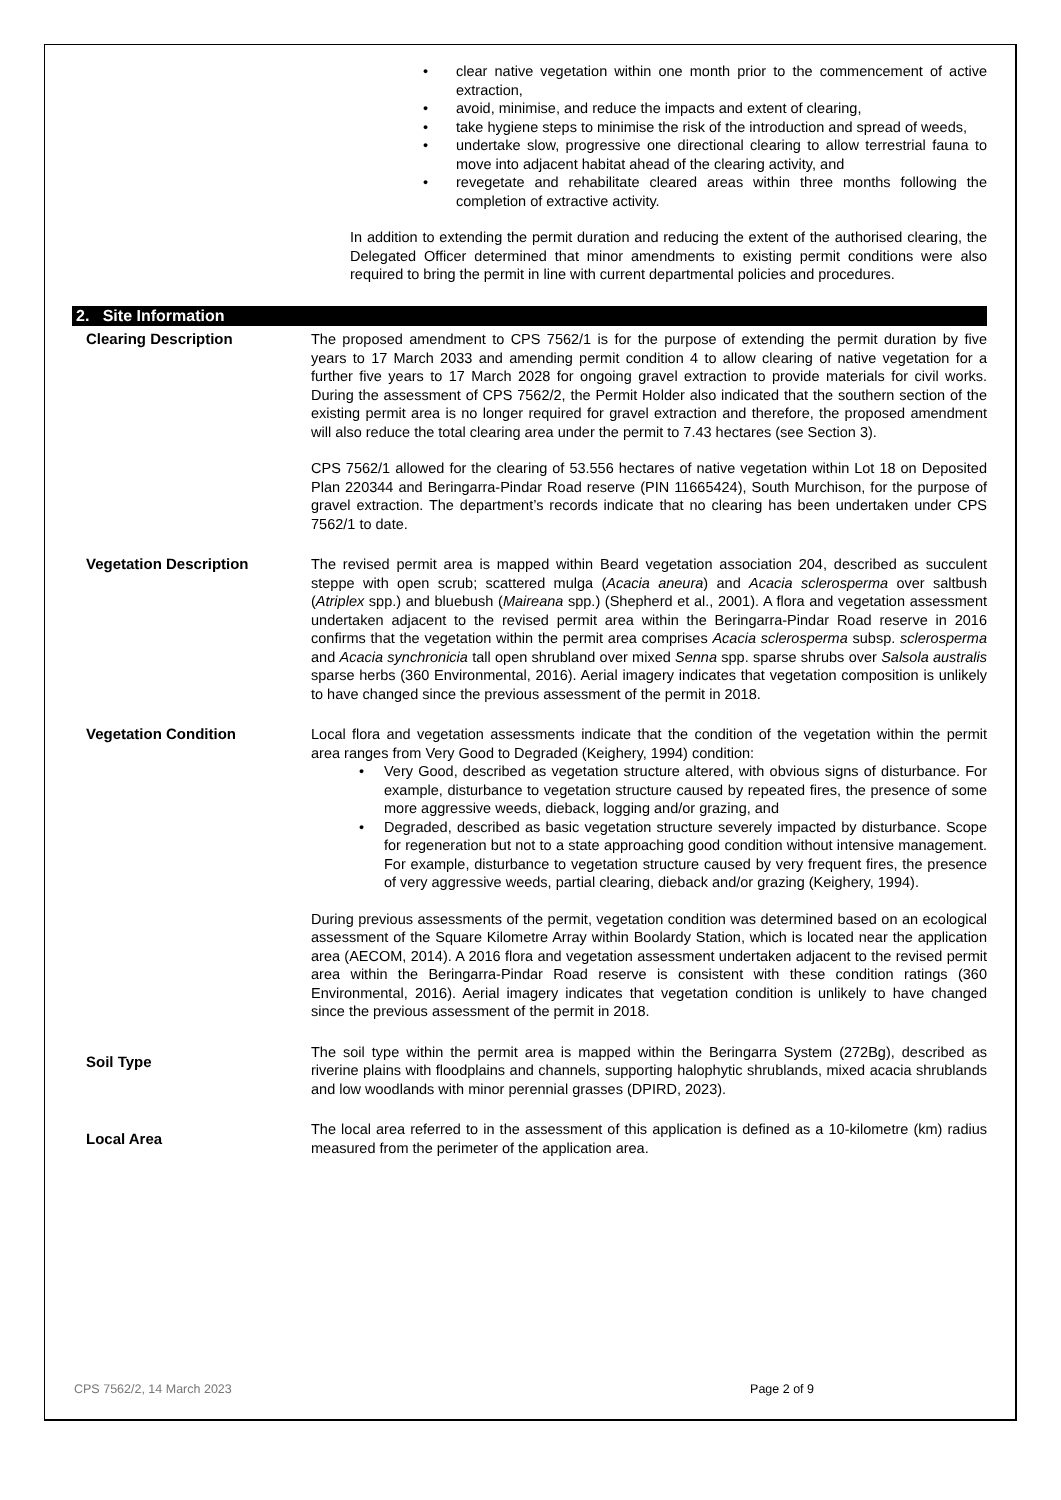• clear native vegetation within one month prior to the commencement of active extraction,
• avoid, minimise, and reduce the impacts and extent of clearing,
• take hygiene steps to minimise the risk of the introduction and spread of weeds,
• undertake slow, progressive one directional clearing to allow terrestrial fauna to move into adjacent habitat ahead of the clearing activity, and
• revegetate and rehabilitate cleared areas within three months following the completion of extractive activity.
In addition to extending the permit duration and reducing the extent of the authorised clearing, the Delegated Officer determined that minor amendments to existing permit conditions were also required to bring the permit in line with current departmental policies and procedures.
2. Site Information
Clearing Description The proposed amendment to CPS 7562/1 is for the purpose of extending the permit duration by five years to 17 March 2033 and amending permit condition 4 to allow clearing of native vegetation for a further five years to 17 March 2028 for ongoing gravel extraction to provide materials for civil works. During the assessment of CPS 7562/2, the Permit Holder also indicated that the southern section of the existing permit area is no longer required for gravel extraction and therefore, the proposed amendment will also reduce the total clearing area under the permit to 7.43 hectares (see Section 3).
CPS 7562/1 allowed for the clearing of 53.556 hectares of native vegetation within Lot 18 on Deposited Plan 220344 and Beringarra-Pindar Road reserve (PIN 11665424), South Murchison, for the purpose of gravel extraction. The department’s records indicate that no clearing has been undertaken under CPS 7562/1 to date.
Vegetation Description The revised permit area is mapped within Beard vegetation association 204, described as succulent steppe with open scrub; scattered mulga (Acacia aneura) and Acacia sclerosperma over saltbush (Atriplex spp.) and bluebush (Maireana spp.) (Shepherd et al., 2001). A flora and vegetation assessment undertaken adjacent to the revised permit area within the Beringarra-Pindar Road reserve in 2016 confirms that the vegetation within the permit area comprises Acacia sclerosperma subsp. sclerosperma and Acacia synchronicia tall open shrubland over mixed Senna spp. sparse shrubs over Salsola australis sparse herbs (360 Environmental, 2016). Aerial imagery indicates that vegetation composition is unlikely to have changed since the previous assessment of the permit in 2018.
Vegetation Condition Local flora and vegetation assessments indicate that the condition of the vegetation within the permit area ranges from Very Good to Degraded (Keighery, 1994) condition:
• Very Good, described as vegetation structure altered, with obvious signs of disturbance. For example, disturbance to vegetation structure caused by repeated fires, the presence of some more aggressive weeds, dieback, logging and/or grazing, and
• Degraded, described as basic vegetation structure severely impacted by disturbance. Scope for regeneration but not to a state approaching good condition without intensive management. For example, disturbance to vegetation structure caused by very frequent fires, the presence of very aggressive weeds, partial clearing, dieback and/or grazing (Keighery, 1994).
During previous assessments of the permit, vegetation condition was determined based on an ecological assessment of the Square Kilometre Array within Boolardy Station, which is located near the application area (AECOM, 2014). A 2016 flora and vegetation assessment undertaken adjacent to the revised permit area within the Beringarra-Pindar Road reserve is consistent with these condition ratings (360 Environmental, 2016). Aerial imagery indicates that vegetation condition is unlikely to have changed since the previous assessment of the permit in 2018.
Soil Type
The soil type within the permit area is mapped within the Beringarra System (272Bg), described as riverine plains with floodplains and channels, supporting halophytic shrublands, mixed acacia shrublands and low woodlands with minor perennial grasses (DPIRD, 2023).
Local Area
The local area referred to in the assessment of this application is defined as a 10-kilometre (km) radius measured from the perimeter of the application area.
CPS 7562/2, 14 March 2023 Page 2 of 9